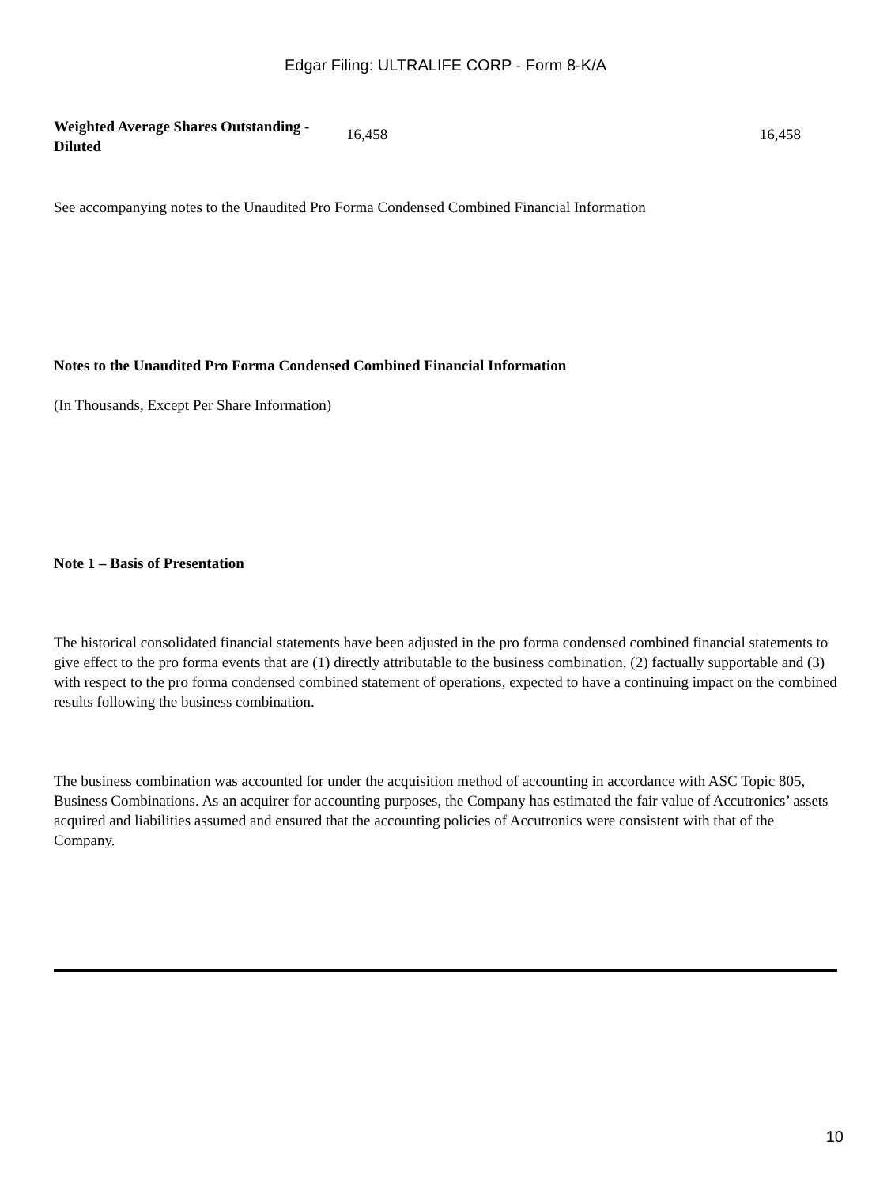Edgar Filing: ULTRALIFE CORP - Form 8-K/A
| Weighted Average Shares Outstanding - Diluted | 16,458 | 16,458 |
See accompanying notes to the Unaudited Pro Forma Condensed Combined Financial Information
Notes to the Unaudited Pro Forma Condensed Combined Financial Information
(In Thousands, Except Per Share Information)
Note 1 – Basis of Presentation
The historical consolidated financial statements have been adjusted in the pro forma condensed combined financial statements to give effect to the pro forma events that are (1) directly attributable to the business combination, (2) factually supportable and (3) with respect to the pro forma condensed combined statement of operations, expected to have a continuing impact on the combined results following the business combination.
The business combination was accounted for under the acquisition method of accounting in accordance with ASC Topic 805, Business Combinations. As an acquirer for accounting purposes, the Company has estimated the fair value of Accutronics’ assets acquired and liabilities assumed and ensured that the accounting policies of Accutronics were consistent with that of the Company.
10